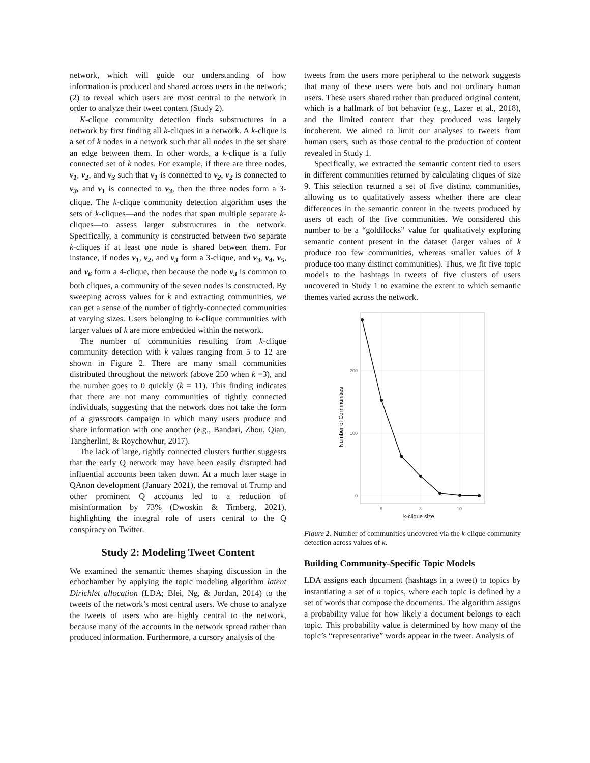network, which will guide our understanding of how information is produced and shared across users in the network; (2) to reveal which users are most central to the network in order to analyze their tweet content (Study 2).
K-clique community detection finds substructures in a network by first finding all k-cliques in a network. A k-clique is a set of k nodes in a network such that all nodes in the set share an edge between them. In other words, a k-clique is a fully connected set of k nodes. For example, if there are three nodes, v<sub>1</sub>, v<sub>2</sub>, and v<sub>3</sub> such that v<sub>1</sub> is connected to v<sub>2</sub>, v<sub>2</sub> is connected to v<sub>3</sub>, and v<sub>1</sub> is connected to v<sub>3</sub>, then the three nodes form a 3-clique. The k-clique community detection algorithm uses the sets of k-cliques—and the nodes that span multiple separate k-cliques—to assess larger substructures in the network. Specifically, a community is constructed between two separate k-cliques if at least one node is shared between them. For instance, if nodes v<sub>1</sub>, v<sub>2</sub>, and v<sub>3</sub> form a 3-clique, and v<sub>3</sub>, v<sub>4</sub>, v<sub>5</sub>, and v<sub>6</sub> form a 4-clique, then because the node v<sub>3</sub> is common to both cliques, a community of the seven nodes is constructed. By sweeping across values for k and extracting communities, we can get a sense of the number of tightly-connected communities at varying sizes. Users belonging to k-clique communities with larger values of k are more embedded within the network.
The number of communities resulting from k-clique community detection with k values ranging from 5 to 12 are shown in Figure 2. There are many small communities distributed throughout the network (above 250 when k =3), and the number goes to 0 quickly (k = 11). This finding indicates that there are not many communities of tightly connected individuals, suggesting that the network does not take the form of a grassroots campaign in which many users produce and share information with one another (e.g., Bandari, Zhou, Qian, Tangherlini, & Roychowhur, 2017).
The lack of large, tightly connected clusters further suggests that the early Q network may have been easily disrupted had influential accounts been taken down. At a much later stage in QAnon development (January 2021), the removal of Trump and other prominent Q accounts led to a reduction of misinformation by 73% (Dwoskin & Timberg, 2021), highlighting the integral role of users central to the Q conspiracy on Twitter.
Study 2: Modeling Tweet Content
We examined the semantic themes shaping discussion in the echochamber by applying the topic modeling algorithm latent Dirichlet allocation (LDA; Blei, Ng, & Jordan, 2014) to the tweets of the network’s most central users. We chose to analyze the tweets of users who are highly central to the network, because many of the accounts in the network spread rather than produced information. Furthermore, a cursory analysis of the
tweets from the users more peripheral to the network suggests that many of these users were bots and not ordinary human users. These users shared rather than produced original content, which is a hallmark of bot behavior (e.g., Lazer et al., 2018), and the limited content that they produced was largely incoherent. We aimed to limit our analyses to tweets from human users, such as those central to the production of content revealed in Study 1.
Specifically, we extracted the semantic content tied to users in different communities returned by calculating cliques of size 9. This selection returned a set of five distinct communities, allowing us to qualitatively assess whether there are clear differences in the semantic content in the tweets produced by users of each of the five communities. We considered this number to be a “goldilocks” value for qualitatively exploring semantic content present in the dataset (larger values of k produce too few communities, whereas smaller values of k produce too many distinct communities). Thus, we fit five topic models to the hashtags in tweets of five clusters of users uncovered in Study 1 to examine the extent to which semantic themes varied across the network.
200
100
0
6
8
10
k-clique size
Number of Communities
Figure 2. Number of communities uncovered via the k-clique community detection across values of k.
Building Community-Specific Topic Models
LDA assigns each document (hashtags in a tweet) to topics by instantiating a set of n topics, where each topic is defined by a set of words that compose the documents. The algorithm assigns a probability value for how likely a document belongs to each topic. This probability value is determined by how many of the topic’s “representative” words appear in the tweet. Analysis of